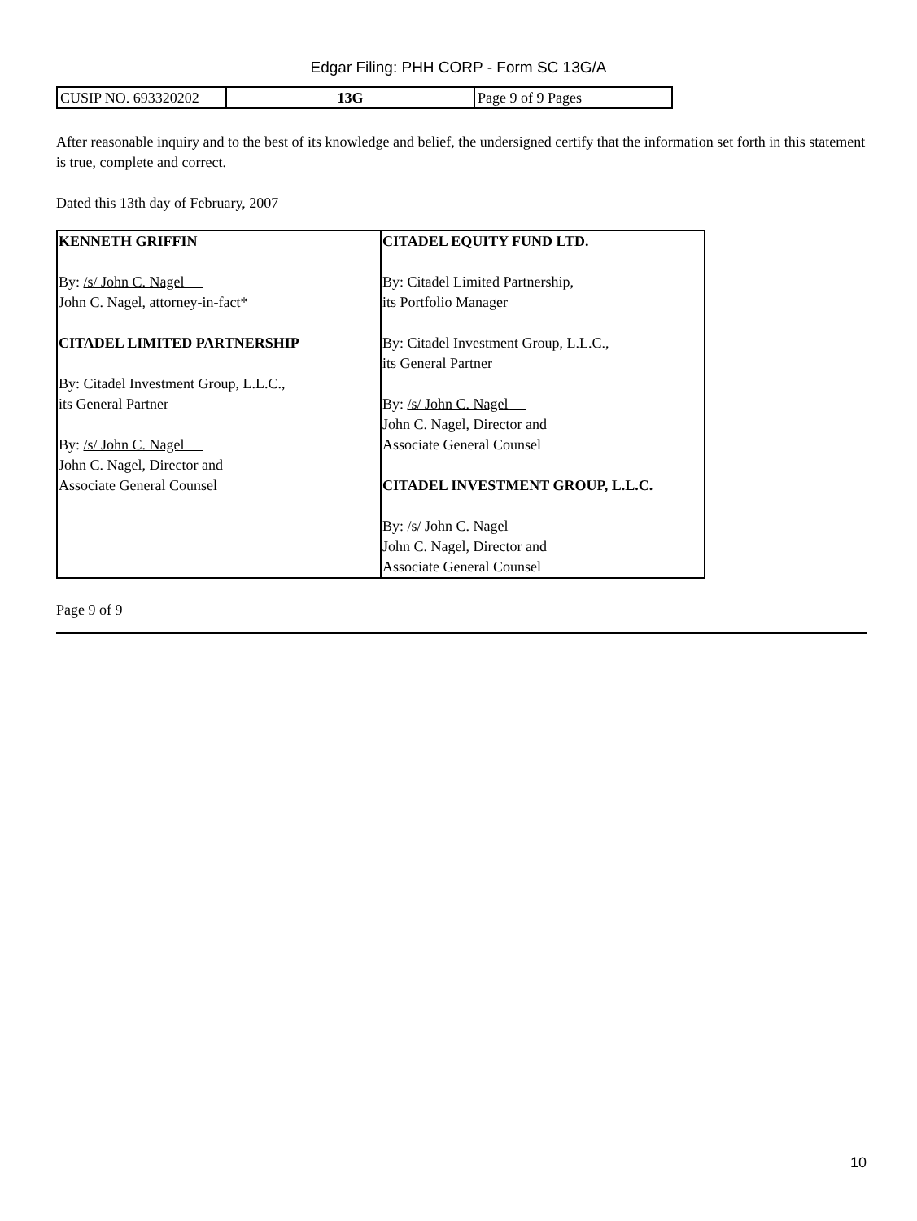Edgar Filing: PHH CORP - Form SC 13G/A
| CUSIP NO. 693320202 | 13G | Page 9 of 9 Pages |
After reasonable inquiry and to the best of its knowledge and belief, the undersigned certify that the information set forth in this statement is true, complete and correct.
Dated this 13th day of February, 2007
| KENNETH GRIFFIN By: /s/ John C. Nagel John C. Nagel, attorney-in-fact* CITADEL LIMITED PARTNERSHIP By: Citadel Investment Group, L.L.C., its General Partner By: /s/ John C. Nagel John C. Nagel, Director and Associate General Counsel | CITADEL EQUITY FUND LTD. By: Citadel Limited Partnership, its Portfolio Manager By: Citadel Investment Group, L.L.C., its General Partner By: /s/ John C. Nagel John C. Nagel, Director and Associate General Counsel CITADEL INVESTMENT GROUP, L.L.C. By: /s/ John C. Nagel John C. Nagel, Director and Associate General Counsel |
Page 9 of 9
10